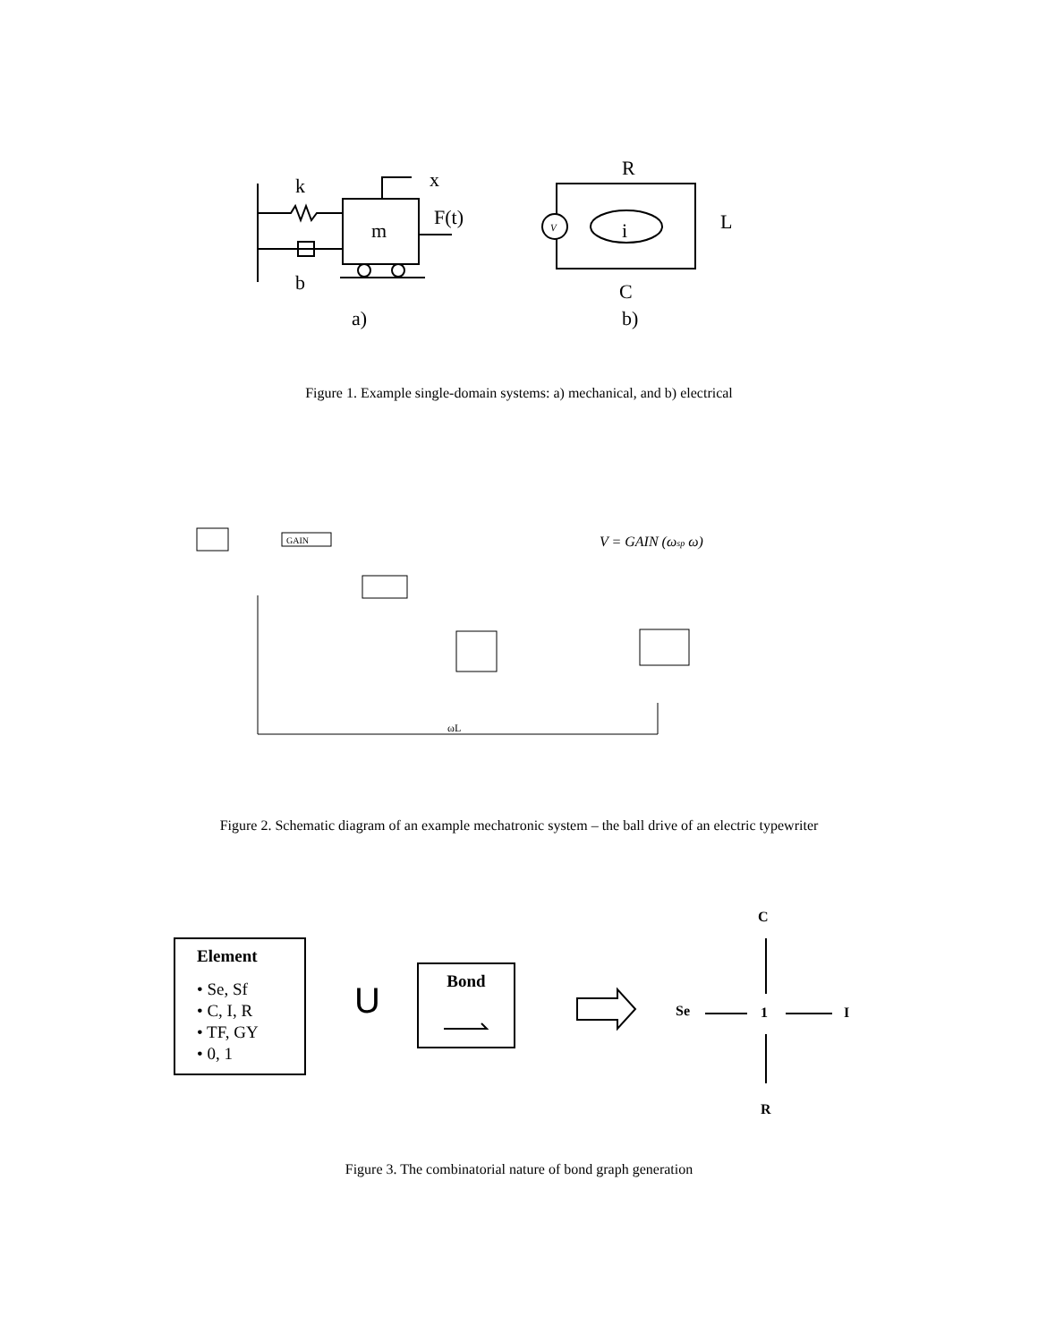k
x
m
F(t)
b
a)
V
R
L
i
C
b)
Figure 1. Example single-domain systems: a) mechanical, and b) electrical
GAIN
V = GAIN (ωsp ω)
ωL
Figure 2. Schematic diagram of an example mechatronic system – the ball drive of an electric typewriter
Element
• Se, Sf
• C, I, R
• TF, GY
• 0, 1
U
Bond
C
Se 1 I
R
Figure 3. The combinatorial nature of bond graph generation